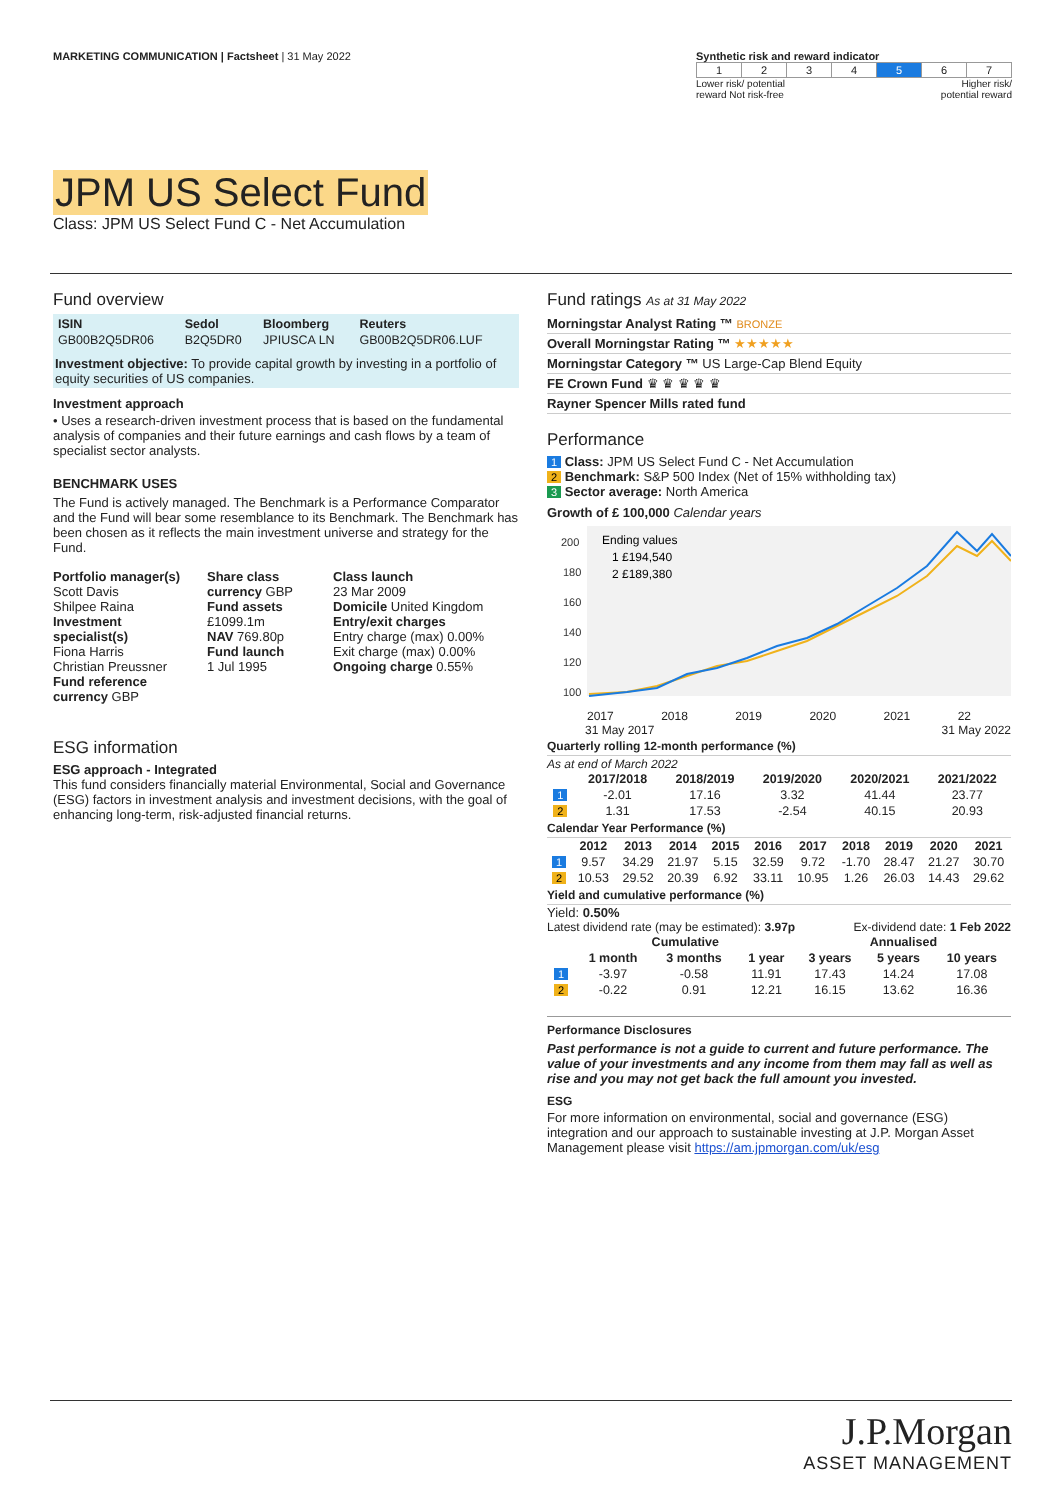MARKETING COMMUNICATION | Factsheet | 31 May 2022
Synthetic risk and reward indicator
| 1 | 2 | 3 | 4 | 5 | 6 | 7 |
Lower risk/ potential
reward Not risk-free Higher risk/
potential reward
JPM US Select Fund
Class: JPM US Select Fund C - Net Accumulation
Fund overview
| ISIN | Sedol | Bloomberg | Reuters |
| --- | --- | --- | --- |
| GB00B2Q5DR06 | B2Q5DR0 | JPIUSCA LN | GB00B2Q5DR06.LUF |
Investment objective: To provide capital growth by investing in a portfolio of equity securities of US companies.
Investment approach
• Uses a research-driven investment process that is based on the fundamental analysis of companies and their future earnings and cash flows by a team of specialist sector analysts.
BENCHMARK USES
The Fund is actively managed. The Benchmark is a Performance Comparator and the Fund will bear some resemblance to its Benchmark. The Benchmark has been chosen as it reflects the main investment universe and strategy for the Fund.
Portfolio manager(s)
Scott Davis
Shilpee Raina
Investment specialist(s)
Fiona Harris
Christian Preussner
Fund reference currency GBP
Share class currency GBP
Fund assets
£1099.1m
NAV 769.80p
Fund launch
1 Jul 1995
Class launch
23 Mar 2009
Domicile United Kingdom
Entry/exit charges
Entry charge (max) 0.00%
Exit charge (max) 0.00%
Ongoing charge 0.55%
ESG information
ESG approach - Integrated
This fund considers financially material Environmental, Social and Governance (ESG) factors in investment analysis and investment decisions, with the goal of enhancing long-term, risk-adjusted financial returns.
Fund ratings As at 31 May 2022
Morningstar Analyst Rating ™ BRONZE
Overall Morningstar Rating ™ ★★★★★
Morningstar Category ™ US Large-Cap Blend Equity
FE Crown Fund ♛ ♛ ♛ ♛ ♛
Rayner Spencer Mills rated fund
Performance
1 Class: JPM US Select Fund C - Net Accumulation
2 Benchmark: S&P 500 Index (Net of 15% withholding tax)
3 Sector average: North America
Growth of £ 100,000 Calendar years
200
180
160
140
120
100
Ending values
1 £194,540
2 £189,380
2017 2018 2019 2020 2021 22
31 May 2017 31 May 2022
Quarterly rolling 12-month performance (%)
As at end of March 2022
| | 2017/2018 | 2018/2019 | 2019/2020 | 2020/2021 | 2021/2022 |
| --- | --- | --- | --- | --- | --- |
| 1 | -2.01 | 17.16 | 3.32 | 41.44 | 23.77 |
| 2 | 1.31 | 17.53 | -2.54 | 40.15 | 20.93 |
Calendar Year Performance (%)
| | 2012 | 2013 | 2014 | 2015 | 2016 | 2017 | 2018 | 2019 | 2020 | 2021 |
| --- | --- | --- | --- | --- | --- | --- | --- | --- | --- | --- |
| 1 | 9.57 | 34.29 | 21.97 | 5.15 | 32.59 | 9.72 | -1.70 | 28.47 | 21.27 | 30.70 |
| 2 | 10.53 | 29.52 | 20.39 | 6.92 | 33.11 | 10.95 | 1.26 | 26.03 | 14.43 | 29.62 |
Yield and cumulative performance (%)
Yield: 0.50%
Latest dividend rate (may be estimated): 3.97p Ex-dividend date: 1 Feb 2022
| | Cumulative | | | Annualised | | |
| --- | --- | --- | --- | --- | --- | --- |
| | 1 month | 3 months | 1 year | 3 years | 5 years | 10 years |
| 1 | -3.97 | -0.58 | 11.91 | 17.43 | 14.24 | 17.08 |
| 2 | -0.22 | 0.91 | 12.21 | 16.15 | 13.62 | 16.36 |
Performance Disclosures
Past performance is not a guide to current and future performance. The value of your investments and any income from them may fall as well as rise and you may not get back the full amount you invested.
ESG
For more information on environmental, social and governance (ESG) integration and our approach to sustainable investing at J.P. Morgan Asset Management please visit https://am.jpmorgan.com/uk/esg
J.P.Morgan
ASSET MANAGEMENT